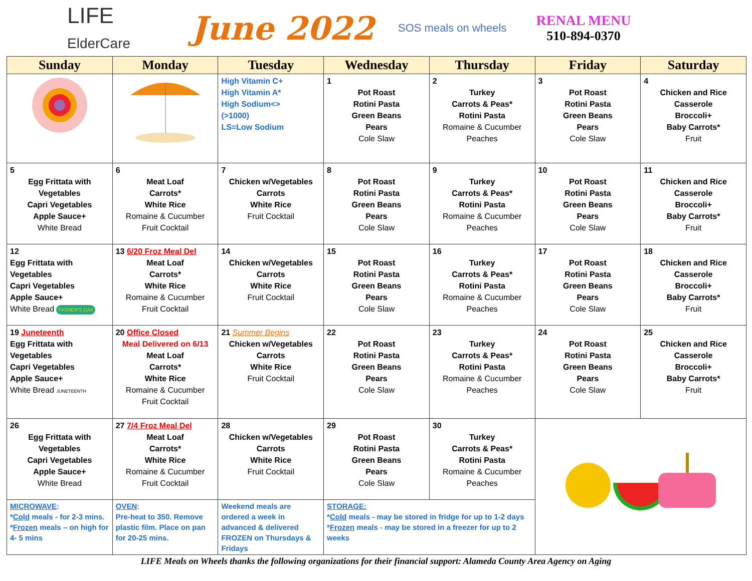LIFE
ElderCare
June 2022
SOS meals on wheels
RENAL MENU
510-894-0370
| Sunday | Monday | Tuesday | Wednesday | Thursday | Friday | Saturday |
| --- | --- | --- | --- | --- | --- | --- |
| | | High Vitamin C+ High Vitamin A* High Sodium<> (>1000) LS=Low Sodium | 1 Pot Roast Rotini Pasta Green Beans Pears Cole Slaw | 2 Turkey Carrots & Peas* Rotini Pasta Romaine & Cucumber Peaches | 3 Pot Roast Rotini Pasta Green Beans Pears Cole Slaw | 4 Chicken and Rice Casserole Broccoli+ Baby Carrots* Fruit |
| 5 Egg Frittata with Vegetables Capri Vegetables Apple Sauce+ White Bread | 6 Meat Loaf Carrots* White Rice Romaine & Cucumber Fruit Cocktail | 7 Chicken w/Vegetables Carrots White Rice Fruit Cocktail | 8 Pot Roast Rotini Pasta Green Beans Pears Cole Slaw | 9 Turkey Carrots & Peas* Rotini Pasta Romaine & Cucumber Peaches | 10 Pot Roast Rotini Pasta Green Beans Pears Cole Slaw | 11 Chicken and Rice Casserole Broccoli+ Baby Carrots* Fruit |
| 12 Egg Frittata with Vegetables Capri Vegetables Apple Sauce+ White Bread FATHER'S DAY | 13 6/20 Froz Meal Del Meat Loaf Carrots* White Rice Romaine & Cucumber Fruit Cocktail | 14 Chicken w/Vegetables Carrots White Rice Fruit Cocktail | 15 Pot Roast Rotini Pasta Green Beans Pears Cole Slaw | 16 Turkey Carrots & Peas* Rotini Pasta Romaine & Cucumber Peaches | 17 Pot Roast Rotini Pasta Green Beans Pears Cole Slaw | 18 Chicken and Rice Casserole Broccoli+ Baby Carrots* Fruit |
| 19 Juneteenth Egg Frittata with Vegetables Capri Vegetables Apple Sauce+ White Bread JUNETEENTH | 20 Office Closed Meal Delivered on 6/13 Meat Loaf Carrots* White Rice Romaine & Cucumber Fruit Cocktail | 21 Summer Begins Chicken w/Vegetables Carrots White Rice Fruit Cocktail | 22 Pot Roast Rotini Pasta Green Beans Pears Cole Slaw | 23 Turkey Carrots & Peas* Rotini Pasta Romaine & Cucumber Peaches | 24 Pot Roast Rotini Pasta Green Beans Pears Cole Slaw | 25 Chicken and Rice Casserole Broccoli+ Baby Carrots* Fruit |
| 26 Egg Frittata with Vegetables Capri Vegetables Apple Sauce+ White Bread | 27 7/4 Froz Meal Del Meat Loaf Carrots* White Rice Romaine & Cucumber Fruit Cocktail | 28 Chicken w/Vegetables Carrots White Rice Fruit Cocktail | 29 Pot Roast Rotini Pasta Green Beans Pears Cole Slaw | 30 Turkey Carrots & Peas* Rotini Pasta Romaine & Cucumber Peaches | | |
| MICROWAVE : * Cold meals - for 2-3 mins. * Frozen meals – on high for 4- 5 mins | OVEN : Pre-heat to 350. Remove plastic film. Place on pan for 20-25 mins. | Weekend meals are ordered a week in advanced & delivered FROZEN on Thursdays & Fridays | STORAGE: * Cold meals - may be stored in fridge for up to 1-2 days * Frozen meals - may be stored in a freezer for up to 2 weeks | | | |
LIFE Meals on Wheels thanks the following organizations for their financial support: Alameda County Area Agency on Aging